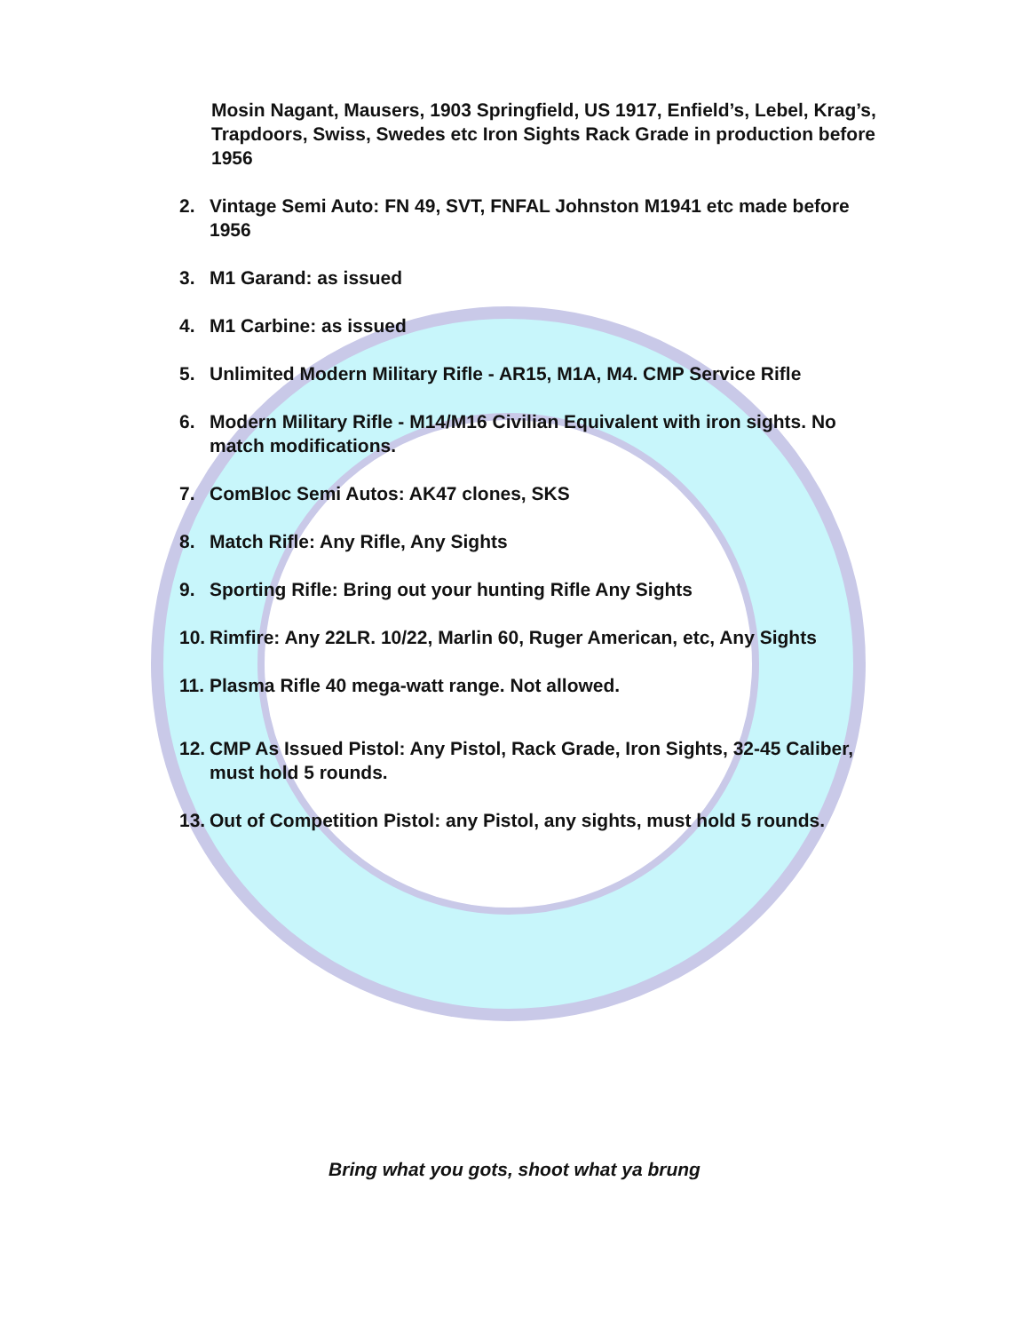Mosin Nagant, Mausers, 1903 Springfield, US 1917, Enfield’s, Lebel, Krag’s, Trapdoors, Swiss, Swedes etc Iron Sights Rack Grade in production before 1956
2. Vintage Semi Auto: FN 49, SVT, FNFAL Johnston M1941 etc made before 1956
3. M1 Garand: as issued
4. M1 Carbine: as issued
5. Unlimited Modern Military Rifle - AR15, M1A, M4. CMP Service Rifle
6. Modern Military Rifle - M14/M16 Civilian Equivalent with iron sights. No match modifications.
7. ComBloc Semi Autos: AK47 clones, SKS
8. Match Rifle: Any Rifle, Any Sights
9. Sporting Rifle: Bring out your hunting Rifle Any Sights
10. Rimfire: Any 22LR. 10/22, Marlin 60, Ruger American, etc, Any Sights
11. Plasma Rifle 40 mega-watt range. Not allowed.
12. CMP As Issued Pistol: Any Pistol, Rack Grade, Iron Sights, 32-45 Caliber, must hold 5 rounds.
13. Out of Competition Pistol: any Pistol, any sights, must hold 5 rounds.
Bring what you gots, shoot what ya brung